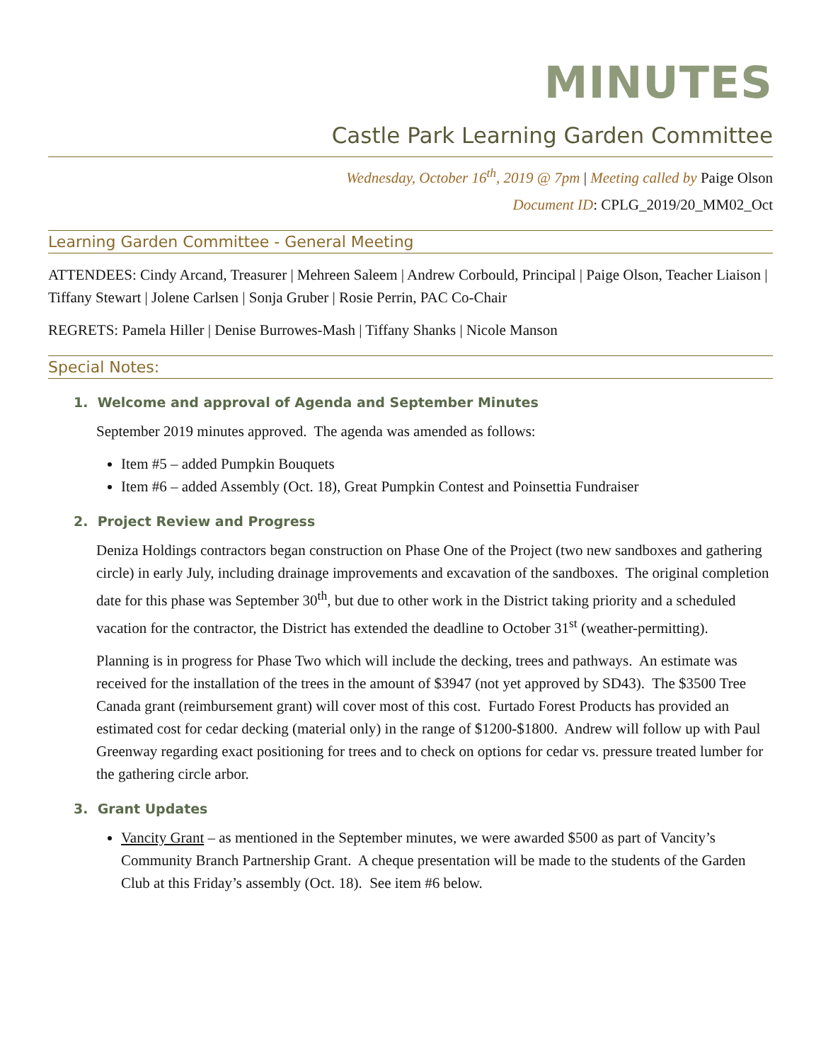MINUTES
Castle Park Learning Garden Committee
Wednesday, October 16<sup>th</sup>, 2019 @ 7pm | Meeting called by Paige Olson
Document ID: CPLG_2019/20_MM02_Oct
Learning Garden Committee - General Meeting
ATTENDEES: Cindy Arcand, Treasurer | Mehreen Saleem | Andrew Corbould, Principal | Paige Olson, Teacher Liaison | Tiffany Stewart | Jolene Carlsen | Sonja Gruber | Rosie Perrin, PAC Co-Chair
REGRETS: Pamela Hiller | Denise Burrowes-Mash | Tiffany Shanks | Nicole Manson
Special Notes:
1. Welcome and approval of Agenda and September Minutes
September 2019 minutes approved. The agenda was amended as follows:
Item #5 – added Pumpkin Bouquets
Item #6 – added Assembly (Oct. 18), Great Pumpkin Contest and Poinsettia Fundraiser
2. Project Review and Progress
Deniza Holdings contractors began construction on Phase One of the Project (two new sandboxes and gathering circle) in early July, including drainage improvements and excavation of the sandboxes. The original completion date for this phase was September 30<sup>th</sup>, but due to other work in the District taking priority and a scheduled vacation for the contractor, the District has extended the deadline to October 31<sup>st</sup> (weather-permitting).
Planning is in progress for Phase Two which will include the decking, trees and pathways. An estimate was received for the installation of the trees in the amount of $3947 (not yet approved by SD43). The $3500 Tree Canada grant (reimbursement grant) will cover most of this cost. Furtado Forest Products has provided an estimated cost for cedar decking (material only) in the range of $1200-$1800. Andrew will follow up with Paul Greenway regarding exact positioning for trees and to check on options for cedar vs. pressure treated lumber for the gathering circle arbor.
3. Grant Updates
Vancity Grant – as mentioned in the September minutes, we were awarded $500 as part of Vancity’s Community Branch Partnership Grant. A cheque presentation will be made to the students of the Garden Club at this Friday’s assembly (Oct. 18). See item #6 below.